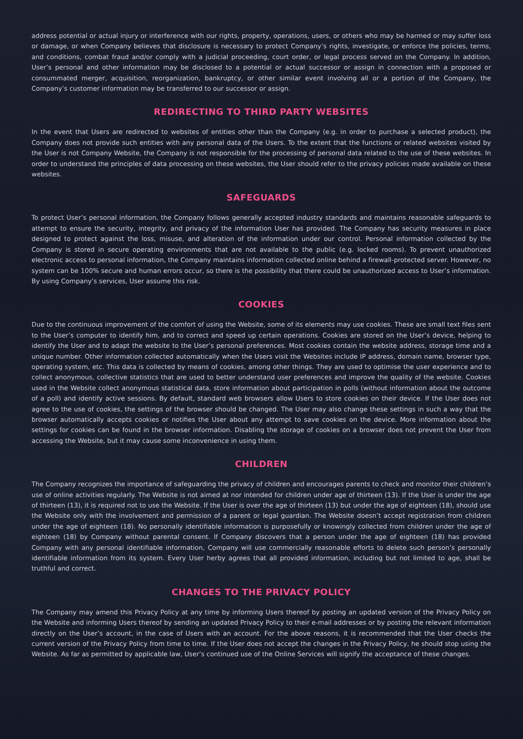address potential or actual injury or interference with our rights, property, operations, users, or others who may be harmed or may suffer loss or damage, or when Company believes that disclosure is necessary to protect Company’s rights, investigate, or enforce the policies, terms, and conditions, combat fraud and/or comply with a judicial proceeding, court order, or legal process served on the Company. In addition, User’s personal and other information may be disclosed to a potential or actual successor or assign in connection with a proposed or consummated merger, acquisition, reorganization, bankruptcy, or other similar event involving all or a portion of the Company, the Company’s customer information may be transferred to our successor or assign.
REDIRECTING TO THIRD PARTY WEBSITES
In the event that Users are redirected to websites of entities other than the Company (e.g. in order to purchase a selected product), the Company does not provide such entities with any personal data of the Users. To the extent that the functions or related websites visited by the User is not Company Website, the Company is not responsible for the processing of personal data related to the use of these websites. In order to understand the principles of data processing on these websites, the User should refer to the privacy policies made available on these websites.
SAFEGUARDS
To protect User’s personal information, the Company follows generally accepted industry standards and maintains reasonable safeguards to attempt to ensure the security, integrity, and privacy of the information User has provided. The Company has security measures in place designed to protect against the loss, misuse, and alteration of the information under our control. Personal information collected by the Company is stored in secure operating environments that are not available to the public (e.g. locked rooms). To prevent unauthorized electronic access to personal information, the Company maintains information collected online behind a firewall-protected server. However, no system can be 100% secure and human errors occur, so there is the possibility that there could be unauthorized access to User’s information. By using Company’s services, User assume this risk.
COOKIES
Due to the continuous improvement of the comfort of using the Website, some of its elements may use cookies. These are small text files sent to the User’s computer to identify him, and to correct and speed up certain operations. Cookies are stored on the User’s device, helping to identify the User and to adapt the website to the User’s personal preferences. Most cookies contain the website address, storage time and a unique number. Other information collected automatically when the Users visit the Websites include IP address, domain name, browser type, operating system, etc. This data is collected by means of cookies, among other things. They are used to optimise the user experience and to collect anonymous, collective statistics that are used to better understand user preferences and improve the quality of the website. Cookies used in the Website collect anonymous statistical data, store information about participation in polls (without information about the outcome of a poll) and identify active sessions. By default, standard web browsers allow Users to store cookies on their device. If the User does not agree to the use of cookies, the settings of the browser should be changed. The User may also change these settings in such a way that the browser automatically accepts cookies or notifies the User about any attempt to save cookies on the device. More information about the settings for cookies can be found in the browser information. Disabling the storage of cookies on a browser does not prevent the User from accessing the Website, but it may cause some inconvenience in using them.
CHILDREN
The Company recognizes the importance of safeguarding the privacy of children and encourages parents to check and monitor their children’s use of online activities regularly. The Website is not aimed at nor intended for children under age of thirteen (13). If the User is under the age of thirteen (13), it is required not to use the Website. If the User is over the age of thirteen (13) but under the age of eighteen (18), should use the Website only with the involvement and permission of a parent or legal guardian. The Website doesn’t accept registration from children under the age of eighteen (18). No personally identifiable information is purposefully or knowingly collected from children under the age of eighteen (18) by Company without parental consent. If Company discovers that a person under the age of eighteen (18) has provided Company with any personal identifiable information, Company will use commercially reasonable efforts to delete such person’s personally identifiable information from its system. Every User herby agrees that all provided information, including but not limited to age, shall be truthful and correct.
CHANGES TO THE PRIVACY POLICY
The Company may amend this Privacy Policy at any time by informing Users thereof by posting an updated version of the Privacy Policy on the Website and informing Users thereof by sending an updated Privacy Policy to their e-mail addresses or by posting the relevant information directly on the User’s account, in the case of Users with an account. For the above reasons, it is recommended that the User checks the current version of the Privacy Policy from time to time. If the User does not accept the changes in the Privacy Policy, he should stop using the Website. As far as permitted by applicable law, User’s continued use of the Online Services will signify the acceptance of these changes.